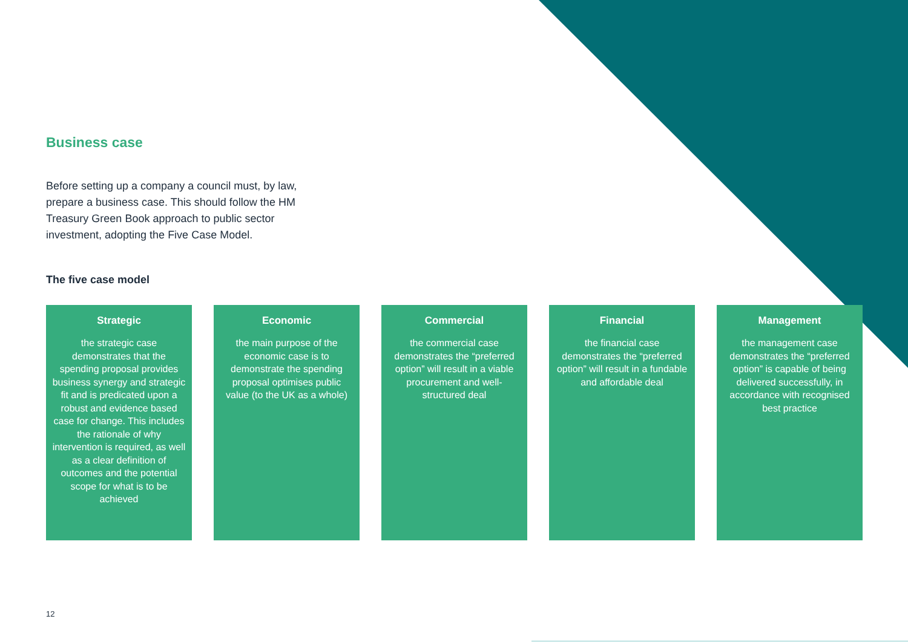Business case
Before setting up a company a council must, by law, prepare a business case. This should follow the HM Treasury Green Book approach to public sector investment, adopting the Five Case Model.
The five case model
Strategic
the strategic case demonstrates that the spending proposal provides business synergy and strategic fit and is predicated upon a robust and evidence based case for change. This includes the rationale of why intervention is required, as well as a clear definition of outcomes and the potential scope for what is to be achieved
Economic
the main purpose of the economic case is to demonstrate the spending proposal optimises public value (to the UK as a whole)
Commercial
the commercial case demonstrates the “preferred option” will result in a viable procurement and well-structured deal
Financial
the financial case demonstrates the “preferred option” will result in a fundable and affordable deal
Management
the management case demonstrates the “preferred option” is capable of being delivered successfully, in accordance with recognised best practice
12